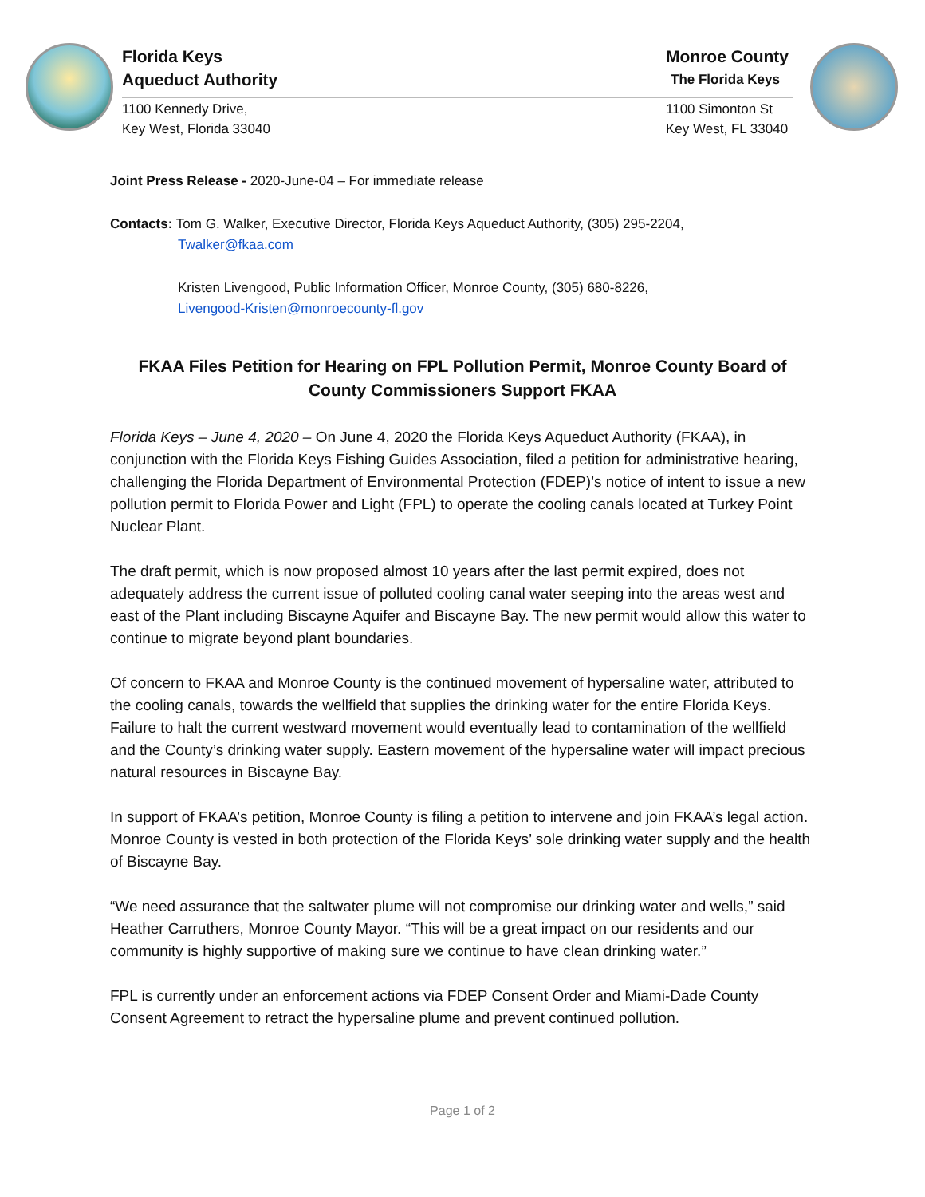Florida Keys
Aqueduct Authority
1100 Kennedy Drive,
Key West, Florida 33040
Monroe County
The Florida Keys
1100 Simonton St
Key West, FL 33040
Joint Press Release - 2020-June-04 – For immediate release
Contacts: Tom G. Walker, Executive Director, Florida Keys Aqueduct Authority, (305) 295-2204,
Twalker@fkaa.com
Kristen Livengood, Public Information Officer, Monroe County, (305) 680-8226,
Livengood-Kristen@monroecounty-fl.gov
FKAA Files Petition for Hearing on FPL Pollution Permit, Monroe County Board of County Commissioners Support FKAA
Florida Keys – June 4, 2020 – On June 4, 2020 the Florida Keys Aqueduct Authority (FKAA), in conjunction with the Florida Keys Fishing Guides Association, filed a petition for administrative hearing, challenging the Florida Department of Environmental Protection (FDEP)’s notice of intent to issue a new pollution permit to Florida Power and Light (FPL) to operate the cooling canals located at Turkey Point Nuclear Plant.
The draft permit, which is now proposed almost 10 years after the last permit expired, does not adequately address the current issue of polluted cooling canal water seeping into the areas west and east of the Plant including Biscayne Aquifer and Biscayne Bay. The new permit would allow this water to continue to migrate beyond plant boundaries.
Of concern to FKAA and Monroe County is the continued movement of hypersaline water, attributed to the cooling canals, towards the wellfield that supplies the drinking water for the entire Florida Keys. Failure to halt the current westward movement would eventually lead to contamination of the wellfield and the County’s drinking water supply. Eastern movement of the hypersaline water will impact precious natural resources in Biscayne Bay.
In support of FKAA’s petition, Monroe County is filing a petition to intervene and join FKAA’s legal action. Monroe County is vested in both protection of the Florida Keys’ sole drinking water supply and the health of Biscayne Bay.
“We need assurance that the saltwater plume will not compromise our drinking water and wells,” said Heather Carruthers, Monroe County Mayor. “This will be a great impact on our residents and our community is highly supportive of making sure we continue to have clean drinking water.”
FPL is currently under an enforcement actions via FDEP Consent Order and Miami-Dade County Consent Agreement to retract the hypersaline plume and prevent continued pollution.
Page 1 of 2